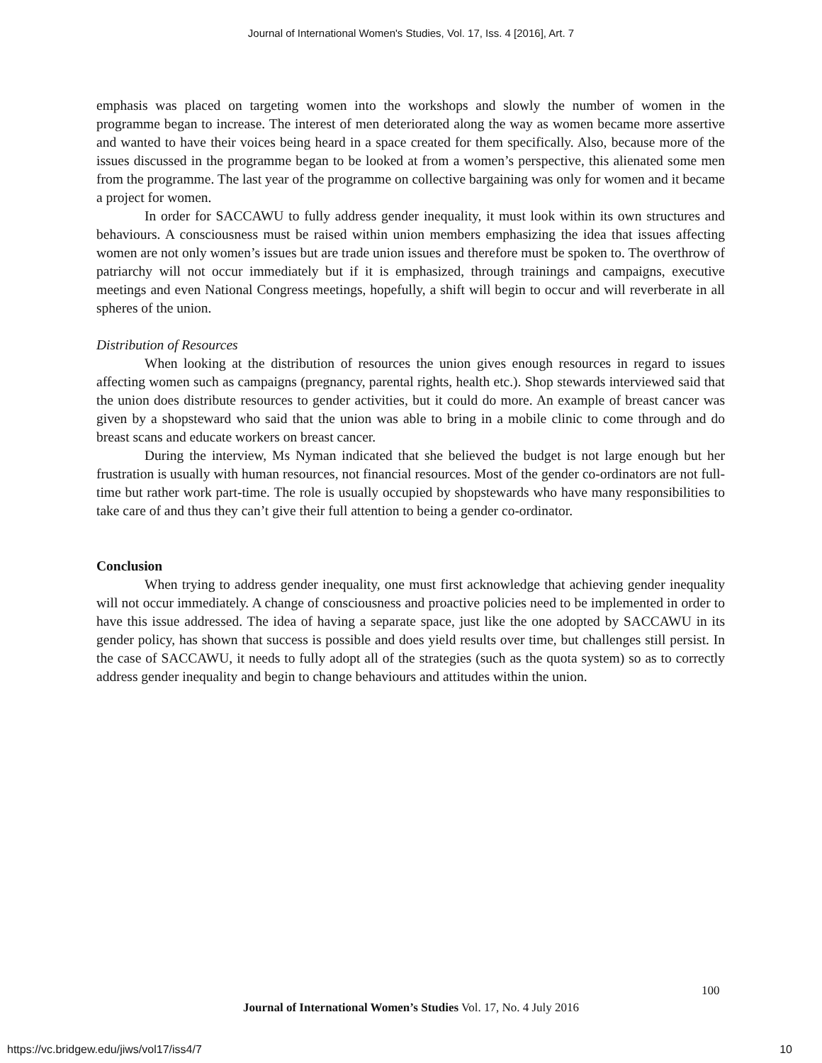Journal of International Women's Studies, Vol. 17, Iss. 4 [2016], Art. 7
emphasis was placed on targeting women into the workshops and slowly the number of women in the programme began to increase. The interest of men deteriorated along the way as women became more assertive and wanted to have their voices being heard in a space created for them specifically. Also, because more of the issues discussed in the programme began to be looked at from a women’s perspective, this alienated some men from the programme. The last year of the programme on collective bargaining was only for women and it became a project for women.
In order for SACCAWU to fully address gender inequality, it must look within its own structures and behaviours. A consciousness must be raised within union members emphasizing the idea that issues affecting women are not only women’s issues but are trade union issues and therefore must be spoken to. The overthrow of patriarchy will not occur immediately but if it is emphasized, through trainings and campaigns, executive meetings and even National Congress meetings, hopefully, a shift will begin to occur and will reverberate in all spheres of the union.
Distribution of Resources
When looking at the distribution of resources the union gives enough resources in regard to issues affecting women such as campaigns (pregnancy, parental rights, health etc.). Shop stewards interviewed said that the union does distribute resources to gender activities, but it could do more. An example of breast cancer was given by a shopsteward who said that the union was able to bring in a mobile clinic to come through and do breast scans and educate workers on breast cancer.
During the interview, Ms Nyman indicated that she believed the budget is not large enough but her frustration is usually with human resources, not financial resources. Most of the gender co-ordinators are not full-time but rather work part-time. The role is usually occupied by shopstewards who have many responsibilities to take care of and thus they can’t give their full attention to being a gender co-ordinator.
Conclusion
When trying to address gender inequality, one must first acknowledge that achieving gender inequality will not occur immediately. A change of consciousness and proactive policies need to be implemented in order to have this issue addressed. The idea of having a separate space, just like the one adopted by SACCAWU in its gender policy, has shown that success is possible and does yield results over time, but challenges still persist. In the case of SACCAWU, it needs to fully adopt all of the strategies (such as the quota system) so as to correctly address gender inequality and begin to change behaviours and attitudes within the union.
100
Journal of International Women’s Studies Vol. 17, No. 4 July 2016
https://vc.bridgew.edu/jiws/vol17/iss4/7
10